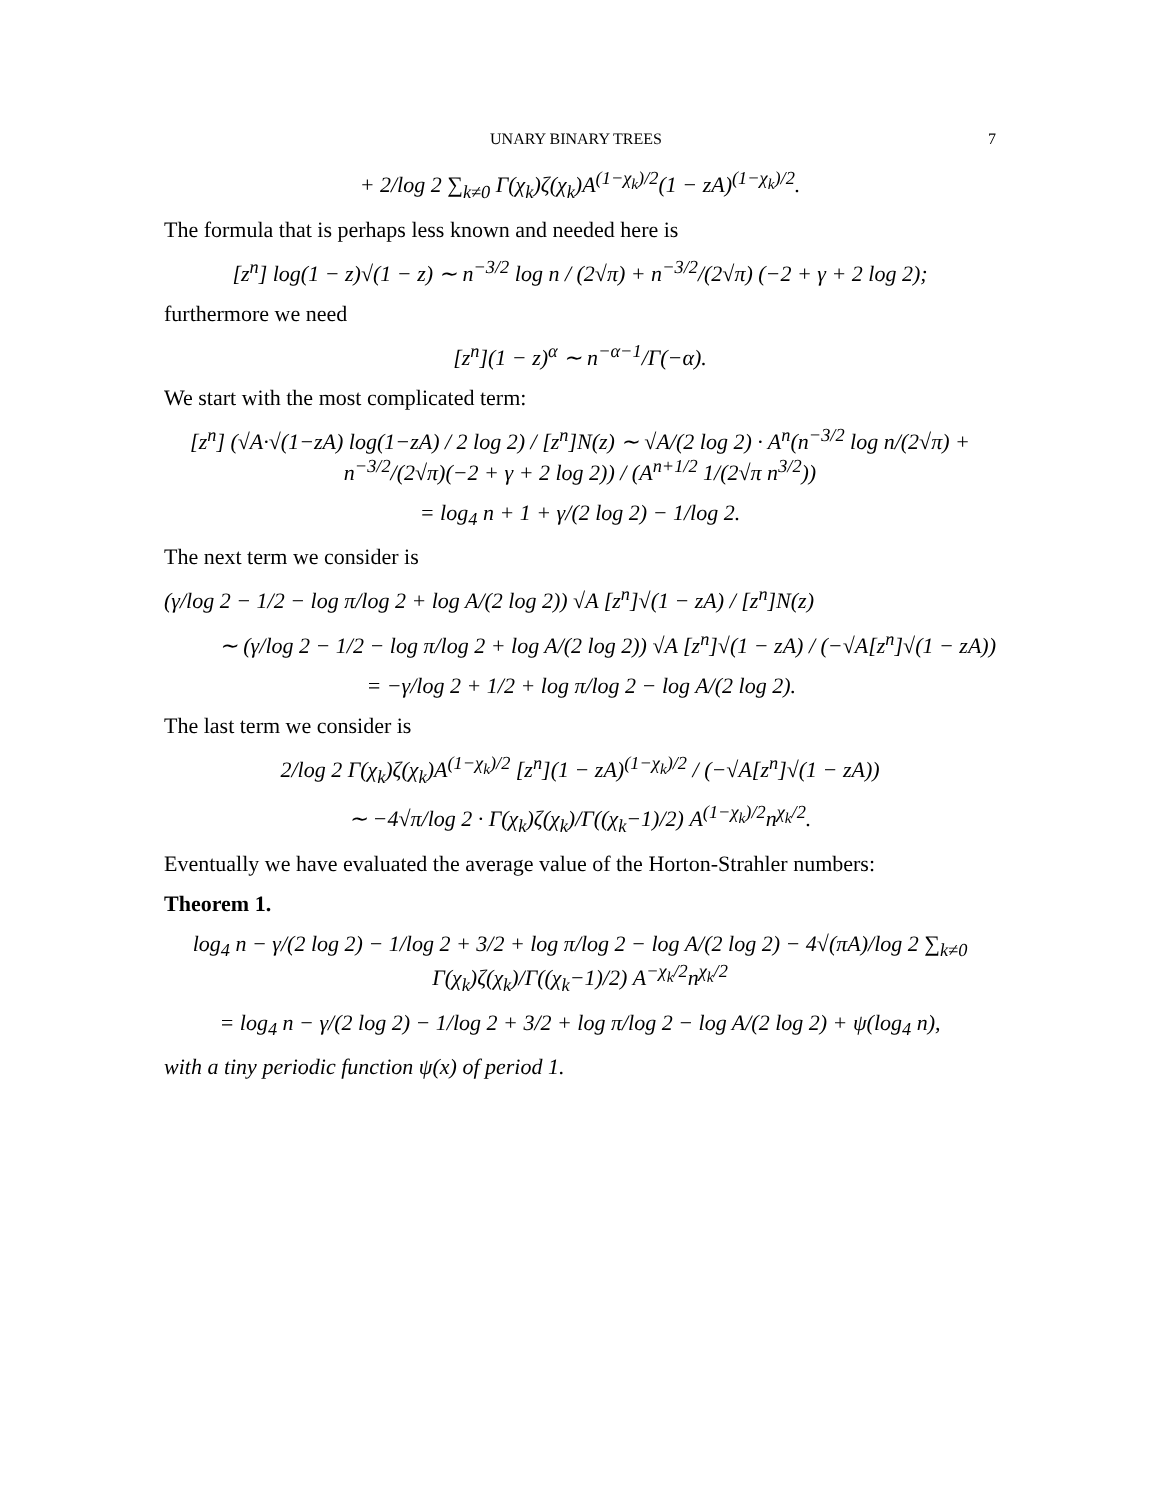UNARY BINARY TREES 7
+ 2/log 2 ∑<sub>k≠0</sub> Γ(χ<sub>k</sub>)ζ(χ<sub>k</sub>)A<sup>(1−χ<sub>k</sub>)/2</sup>(1 − zA)<sup>(1−χ<sub>k</sub>)/2</sup>.
The formula that is perhaps less known and needed here is
[z<sup>n</sup>] log(1 − z)√(1 − z) ∼ n<sup>−3/2</sup> log n / (2√π) + n<sup>−3/2</sup>/(2√π) (−2 + γ + 2 log 2);
furthermore we need
[z<sup>n</sup>](1 − z)<sup>α</sup> ∼ n<sup>−α−1</sup>/Γ(−α).
We start with the most complicated term:
[z<sup>n</sup>] (√A·√(1−zA) log(1−zA) / 2 log 2) / [z<sup>n</sup>]N(z) ∼ √A/(2 log 2) · A<sup>n</sup>(n<sup>−3/2</sup> log n/(2√π) + n<sup>−3/2</sup>/(2√π)(−2 + γ + 2 log 2)) / (A<sup>n+1/2</sup> 1/(2√π n<sup>3/2</sup>))
= log<sub>4</sub> n + 1 + γ/(2 log 2) − 1/log 2.
The next term we consider is
(γ/log 2 − 1/2 − log π/log 2 + log A/(2 log 2)) √A [z<sup>n</sup>]√(1 − zA) / [z<sup>n</sup>]N(z)
∼ (γ/log 2 − 1/2 − log π/log 2 + log A/(2 log 2)) √A [z<sup>n</sup>]√(1 − zA) / (−√A[z<sup>n</sup>]√(1 − zA))
= −γ/log 2 + 1/2 + log π/log 2 − log A/(2 log 2).
The last term we consider is
2/log 2 Γ(χ<sub>k</sub>)ζ(χ<sub>k</sub>)A<sup>(1−χ<sub>k</sub>)/2</sup> [z<sup>n</sup>](1 − zA)<sup>(1−χ<sub>k</sub>)/2</sup> / (−√A[z<sup>n</sup>]√(1 − zA))
∼ −4√π/log 2 · Γ(χ<sub>k</sub>)ζ(χ<sub>k</sub>)/Γ((χ<sub>k</sub>−1)/2) A<sup>(1−χ<sub>k</sub>)/2</sup>n<sup>χ<sub>k</sub>/2</sup>.
Eventually we have evaluated the average value of the Horton-Strahler numbers:
Theorem 1.
log<sub>4</sub> n − γ/(2 log 2) − 1/log 2 + 3/2 + log π/log 2 − log A/(2 log 2) − 4√(πA)/log 2 ∑<sub>k≠0</sub> Γ(χ<sub>k</sub>)ζ(χ<sub>k</sub>)/Γ((χ<sub>k</sub>−1)/2) A<sup>−χ<sub>k</sub>/2</sup>n<sup>χ<sub>k</sub>/2</sup>
= log<sub>4</sub> n − γ/(2 log 2) − 1/log 2 + 3/2 + log π/log 2 − log A/(2 log 2) + ψ(log<sub>4</sub> n),
with a tiny periodic function ψ(x) of period 1.